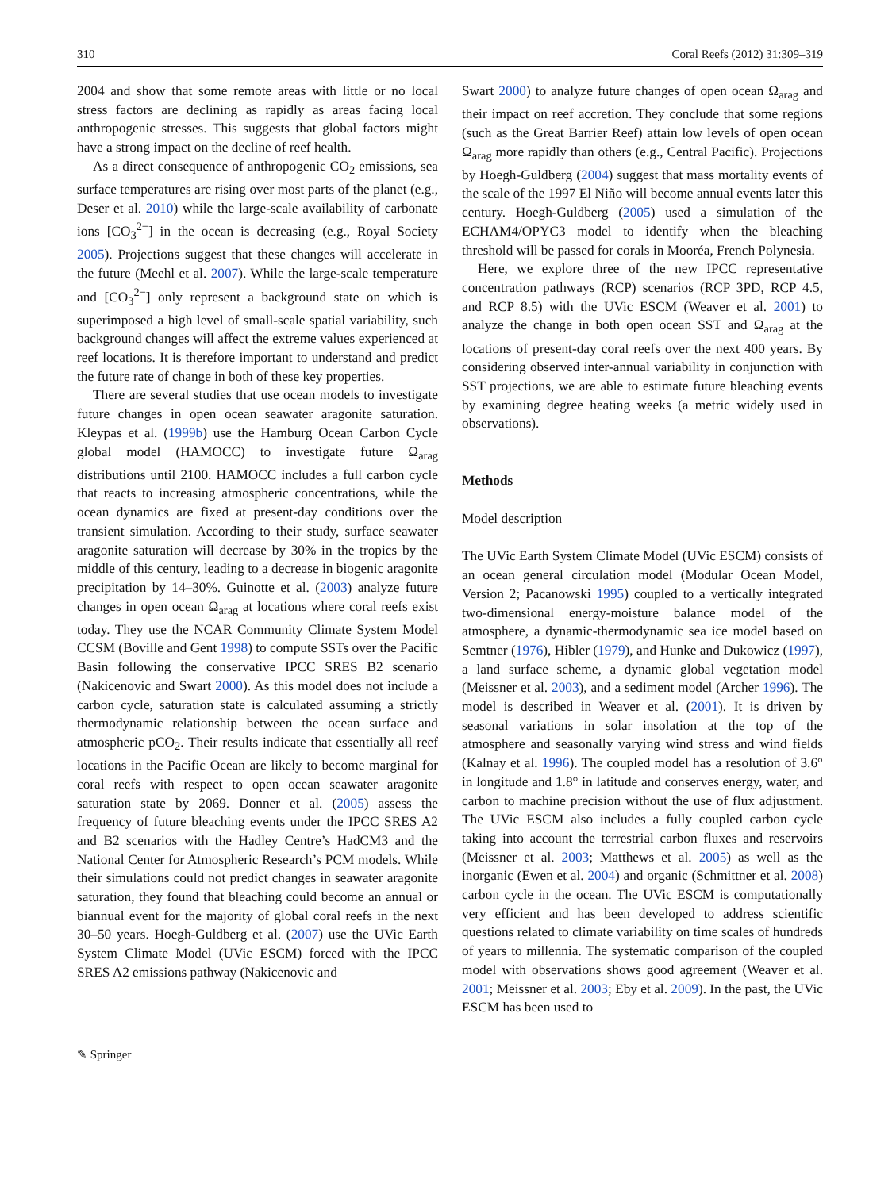310 Coral Reefs (2012) 31:309–319
2004 and show that some remote areas with little or no local stress factors are declining as rapidly as areas facing local anthropogenic stresses. This suggests that global factors might have a strong impact on the decline of reef health.
As a direct consequence of anthropogenic CO<sub>2</sub> emissions, sea surface temperatures are rising over most parts of the planet (e.g., Deser et al. 2010) while the large-scale availability of carbonate ions [CO<sub>3</sub><sup>2−</sup>] in the ocean is decreasing (e.g., Royal Society 2005). Projections suggest that these changes will accelerate in the future (Meehl et al. 2007). While the large-scale temperature and [CO<sub>3</sub><sup>2−</sup>] only represent a background state on which is superimposed a high level of small-scale spatial variability, such background changes will affect the extreme values experienced at reef locations. It is therefore important to understand and predict the future rate of change in both of these key properties.
There are several studies that use ocean models to investigate future changes in open ocean seawater aragonite saturation. Kleypas et al. (1999b) use the Hamburg Ocean Carbon Cycle global model (HAMOCC) to investigate future Ω<sub>arag</sub> distributions until 2100. HAMOCC includes a full carbon cycle that reacts to increasing atmospheric concentrations, while the ocean dynamics are fixed at present-day conditions over the transient simulation. According to their study, surface seawater aragonite saturation will decrease by 30% in the tropics by the middle of this century, leading to a decrease in biogenic aragonite precipitation by 14–30%. Guinotte et al. (2003) analyze future changes in open ocean Ω<sub>arag</sub> at locations where coral reefs exist today. They use the NCAR Community Climate System Model CCSM (Boville and Gent 1998) to compute SSTs over the Pacific Basin following the conservative IPCC SRES B2 scenario (Nakicenovic and Swart 2000). As this model does not include a carbon cycle, saturation state is calculated assuming a strictly thermodynamic relationship between the ocean surface and atmospheric pCO<sub>2</sub>. Their results indicate that essentially all reef locations in the Pacific Ocean are likely to become marginal for coral reefs with respect to open ocean seawater aragonite saturation state by 2069. Donner et al. (2005) assess the frequency of future bleaching events under the IPCC SRES A2 and B2 scenarios with the Hadley Centre’s HadCM3 and the National Center for Atmospheric Research’s PCM models. While their simulations could not predict changes in seawater aragonite saturation, they found that bleaching could become an annual or biannual event for the majority of global coral reefs in the next 30–50 years. Hoegh-Guldberg et al. (2007) use the UVic Earth System Climate Model (UVic ESCM) forced with the IPCC SRES A2 emissions pathway (Nakicenovic and
Swart 2000) to analyze future changes of open ocean Ω<sub>arag</sub> and their impact on reef accretion. They conclude that some regions (such as the Great Barrier Reef) attain low levels of open ocean Ω<sub>arag</sub> more rapidly than others (e.g., Central Pacific). Projections by Hoegh-Guldberg (2004) suggest that mass mortality events of the scale of the 1997 El Niño will become annual events later this century. Hoegh-Guldberg (2005) used a simulation of the ECHAM4/OPYC3 model to identify when the bleaching threshold will be passed for corals in Mooréa, French Polynesia.
Here, we explore three of the new IPCC representative concentration pathways (RCP) scenarios (RCP 3PD, RCP 4.5, and RCP 8.5) with the UVic ESCM (Weaver et al. 2001) to analyze the change in both open ocean SST and Ω<sub>arag</sub> at the locations of present-day coral reefs over the next 400 years. By considering observed inter-annual variability in conjunction with SST projections, we are able to estimate future bleaching events by examining degree heating weeks (a metric widely used in observations).
Methods
Model description
The UVic Earth System Climate Model (UVic ESCM) consists of an ocean general circulation model (Modular Ocean Model, Version 2; Pacanowski 1995) coupled to a vertically integrated two-dimensional energy-moisture balance model of the atmosphere, a dynamic-thermodynamic sea ice model based on Semtner (1976), Hibler (1979), and Hunke and Dukowicz (1997), a land surface scheme, a dynamic global vegetation model (Meissner et al. 2003), and a sediment model (Archer 1996). The model is described in Weaver et al. (2001). It is driven by seasonal variations in solar insolation at the top of the atmosphere and seasonally varying wind stress and wind fields (Kalnay et al. 1996). The coupled model has a resolution of 3.6° in longitude and 1.8° in latitude and conserves energy, water, and carbon to machine precision without the use of flux adjustment. The UVic ESCM also includes a fully coupled carbon cycle taking into account the terrestrial carbon fluxes and reservoirs (Meissner et al. 2003; Matthews et al. 2005) as well as the inorganic (Ewen et al. 2004) and organic (Schmittner et al. 2008) carbon cycle in the ocean. The UVic ESCM is computationally very efficient and has been developed to address scientific questions related to climate variability on time scales of hundreds of years to millennia. The systematic comparison of the coupled model with observations shows good agreement (Weaver et al. 2001; Meissner et al. 2003; Eby et al. 2009). In the past, the UVic ESCM has been used to
✎ Springer